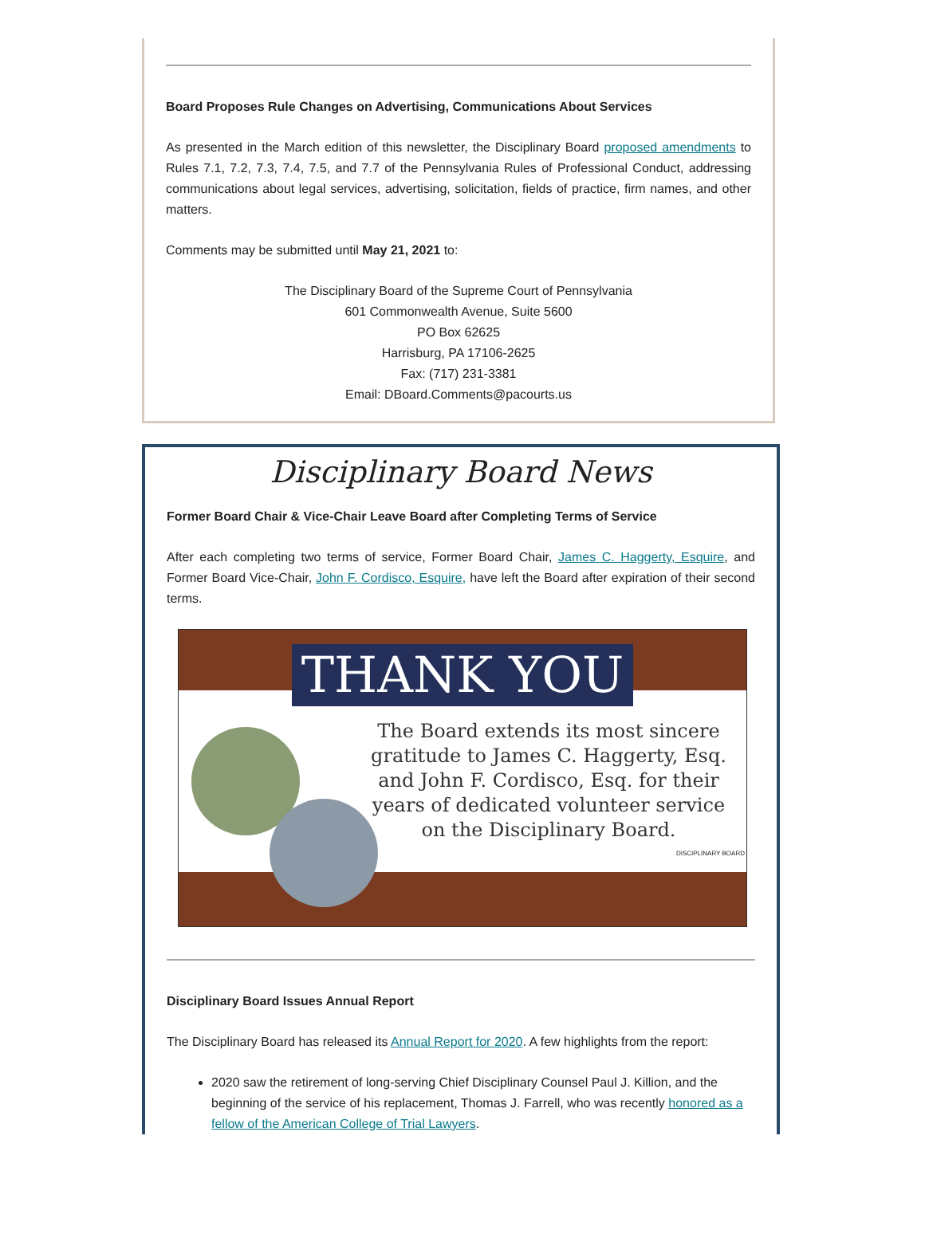Board Proposes Rule Changes on Advertising, Communications About Services
As presented in the March edition of this newsletter, the Disciplinary Board proposed amendments to Rules 7.1, 7.2, 7.3, 7.4, 7.5, and 7.7 of the Pennsylvania Rules of Professional Conduct, addressing communications about legal services, advertising, solicitation, fields of practice, firm names, and other matters.
Comments may be submitted until May 21, 2021 to:
The Disciplinary Board of the Supreme Court of Pennsylvania
601 Commonwealth Avenue, Suite 5600
PO Box 62625
Harrisburg, PA 17106-2625
Fax: (717) 231-3381
Email: DBoard.Comments@pacourts.us
Disciplinary Board News
Former Board Chair & Vice-Chair Leave Board after Completing Terms of Service
After each completing two terms of service, Former Board Chair, James C. Haggerty, Esquire, and Former Board Vice-Chair, John F. Cordisco, Esquire, have left the Board after expiration of their second terms.
THANK YOU
The Board extends its most sincere gratitude to James C. Haggerty, Esq. and John F. Cordisco, Esq. for their years of dedicated volunteer service on the Disciplinary Board.
DISCIPLINARY BOARD
Disciplinary Board Issues Annual Report
The Disciplinary Board has released its Annual Report for 2020. A few highlights from the report:
2020 saw the retirement of long-serving Chief Disciplinary Counsel Paul J. Killion, and the beginning of the service of his replacement, Thomas J. Farrell, who was recently honored as a fellow of the American College of Trial Lawyers.